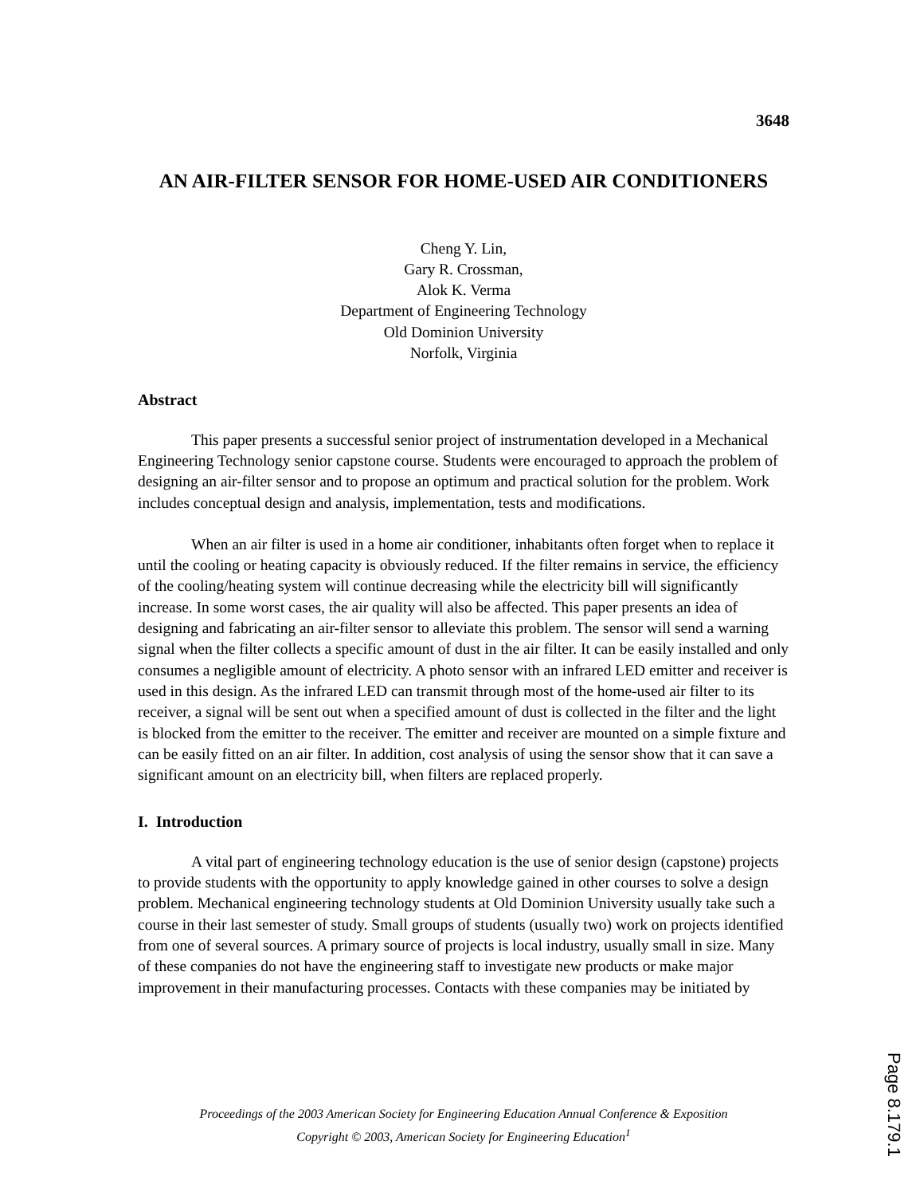3648
AN AIR-FILTER SENSOR FOR HOME-USED AIR CONDITIONERS
Cheng Y. Lin,
Gary R. Crossman,
Alok K. Verma
Department of Engineering Technology
Old Dominion University
Norfolk, Virginia
Abstract
This paper presents a successful senior project of instrumentation developed in a Mechanical Engineering Technology senior capstone course. Students were encouraged to approach the problem of designing an air-filter sensor and to propose an optimum and practical solution for the problem. Work includes conceptual design and analysis, implementation, tests and modifications.
When an air filter is used in a home air conditioner, inhabitants often forget when to replace it until the cooling or heating capacity is obviously reduced. If the filter remains in service, the efficiency of the cooling/heating system will continue decreasing while the electricity bill will significantly increase. In some worst cases, the air quality will also be affected. This paper presents an idea of designing and fabricating an air-filter sensor to alleviate this problem. The sensor will send a warning signal when the filter collects a specific amount of dust in the air filter. It can be easily installed and only consumes a negligible amount of electricity. A photo sensor with an infrared LED emitter and receiver is used in this design. As the infrared LED can transmit through most of the home-used air filter to its receiver, a signal will be sent out when a specified amount of dust is collected in the filter and the light is blocked from the emitter to the receiver. The emitter and receiver are mounted on a simple fixture and can be easily fitted on an air filter. In addition, cost analysis of using the sensor show that it can save a significant amount on an electricity bill, when filters are replaced properly.
I. Introduction
A vital part of engineering technology education is the use of senior design (capstone) projects to provide students with the opportunity to apply knowledge gained in other courses to solve a design problem. Mechanical engineering technology students at Old Dominion University usually take such a course in their last semester of study. Small groups of students (usually two) work on projects identified from one of several sources. A primary source of projects is local industry, usually small in size. Many of these companies do not have the engineering staff to investigate new products or make major improvement in their manufacturing processes. Contacts with these companies may be initiated by
Proceedings of the 2003 American Society for Engineering Education Annual Conference & Exposition
Copyright © 2003, American Society for Engineering Education<sup>1</sup>
Page 8.179.1